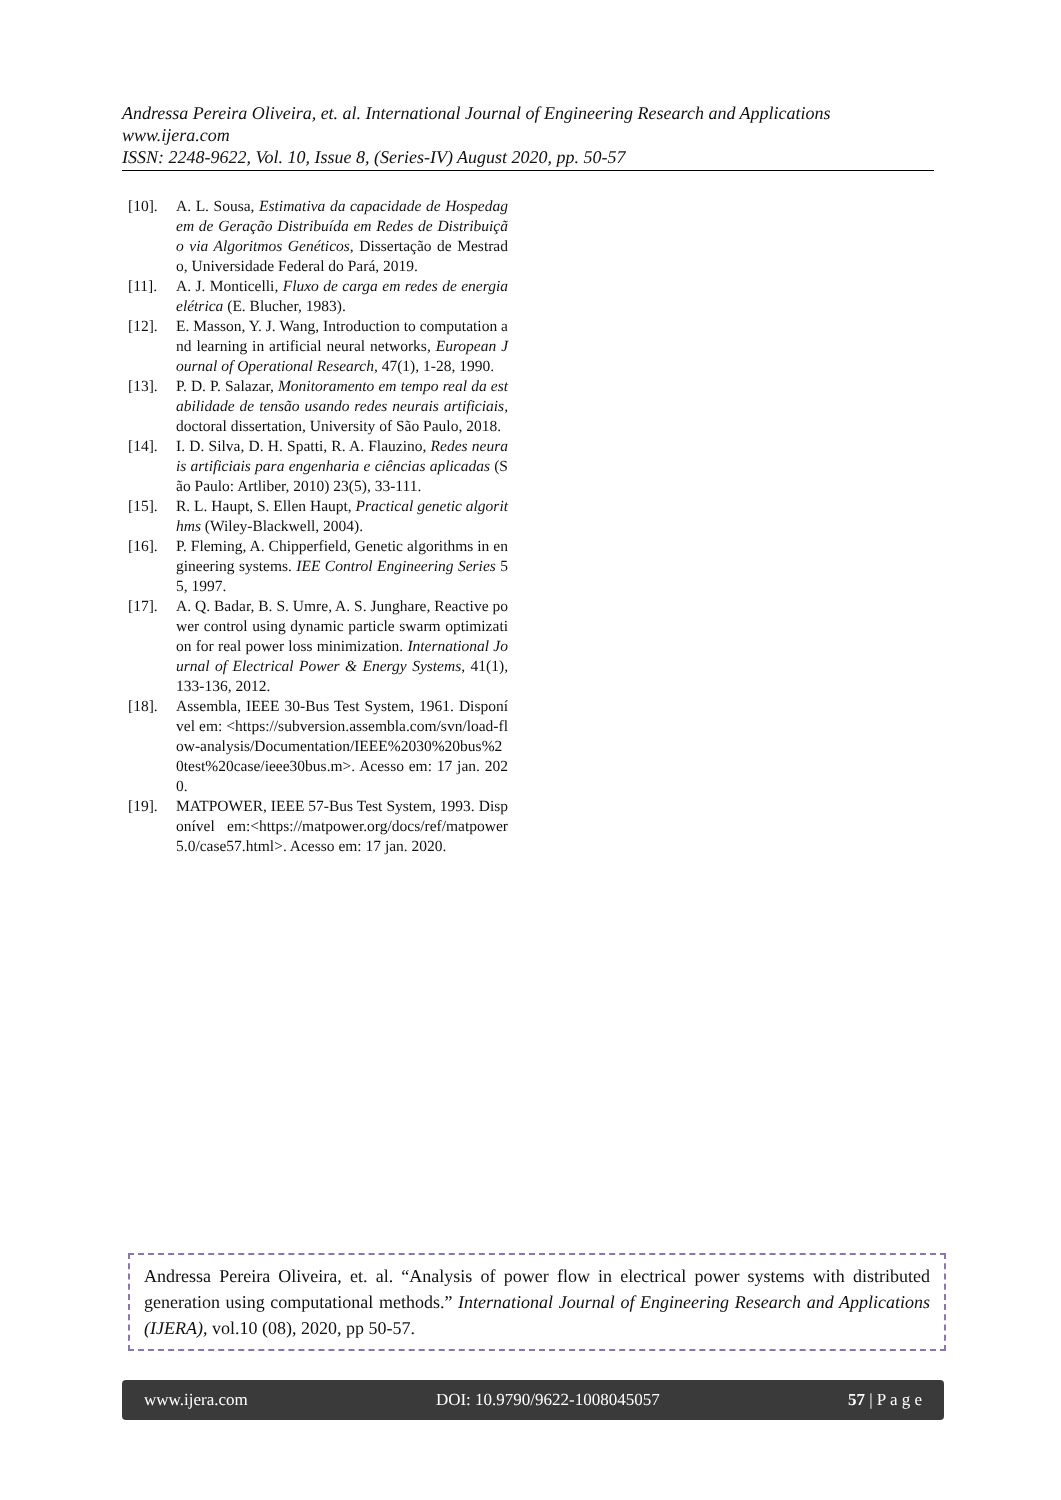Andressa Pereira Oliveira, et. al. International Journal of Engineering Research and Applications
www.ijera.com
ISSN: 2248-9622, Vol. 10, Issue 8, (Series-IV) August 2020, pp. 50-57
[10]. A. L. Sousa, Estimativa da capacidade de Hospedagem de Geração Distribuída em Redes de Distribuição via Algoritmos Genéticos, Dissertação de Mestrado, Universidade Federal do Pará, 2019.
[11]. A. J. Monticelli, Fluxo de carga em redes de energia elétrica (E. Blucher, 1983).
[12]. E. Masson, Y. J. Wang, Introduction to computation and learning in artificial neural networks, European Journal of Operational Research, 47(1), 1-28, 1990.
[13]. P. D. P. Salazar, Monitoramento em tempo real da estabilidade de tensão usando redes neurais artificiais, doctoral dissertation, University of São Paulo, 2018.
[14]. I. D. Silva, D. H. Spatti, R. A. Flauzino, Redes neurais artificiais para engenharia e ciências aplicadas (São Paulo: Artliber, 2010) 23(5), 33-111.
[15]. R. L. Haupt, S. Ellen Haupt, Practical genetic algorithms (Wiley-Blackwell, 2004).
[16]. P. Fleming, A. Chipperfield, Genetic algorithms in engineering systems. IEE Control Engineering Series 55, 1997.
[17]. A. Q. Badar, B. S. Umre, A. S. Junghare, Reactive power control using dynamic particle swarm optimization for real power loss minimization. International Journal of Electrical Power & Energy Systems, 41(1), 133-136, 2012.
[18]. Assembla, IEEE 30-Bus Test System, 1961. Disponível em: <https://subversion.assembla.com/svn/load-flow-analysis/Documentation/IEEE%2030%20bus%20test%20case/ieee30bus.m>. Acesso em: 17 jan. 2020.
[19]. MATPOWER, IEEE 57-Bus Test System, 1993. Disponível em:<https://matpower.org/docs/ref/matpower5.0/case57.html>. Acesso em: 17 jan. 2020.
Andressa Pereira Oliveira, et. al. “Analysis of power flow in electrical power systems with distributed generation using computational methods.” International Journal of Engineering Research and Applications (IJERA), vol.10 (08), 2020, pp 50-57.
www.ijera.com DOI: 10.9790/9622-1008045057 57 | P a g e